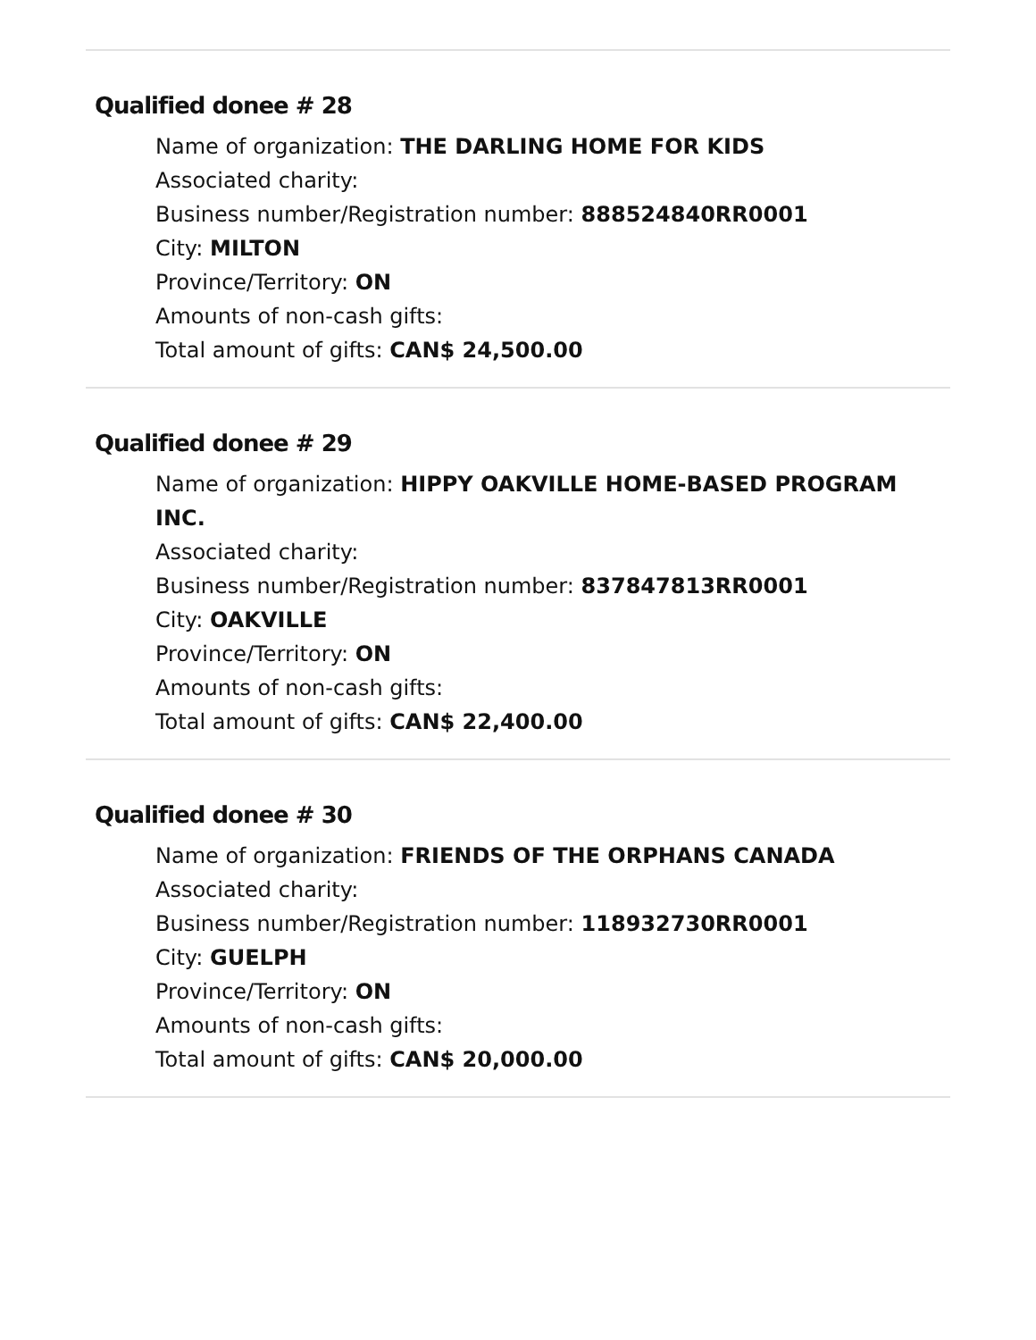Qualified donee # 28
Name of organization: THE DARLING HOME FOR KIDS
Associated charity:
Business number/Registration number: 888524840RR0001
City: MILTON
Province/Territory: ON
Amounts of non-cash gifts:
Total amount of gifts: CAN$ 24,500.00
Qualified donee # 29
Name of organization: HIPPY OAKVILLE HOME-BASED PROGRAM INC.
Associated charity:
Business number/Registration number: 837847813RR0001
City: OAKVILLE
Province/Territory: ON
Amounts of non-cash gifts:
Total amount of gifts: CAN$ 22,400.00
Qualified donee # 30
Name of organization: FRIENDS OF THE ORPHANS CANADA
Associated charity:
Business number/Registration number: 118932730RR0001
City: GUELPH
Province/Territory: ON
Amounts of non-cash gifts:
Total amount of gifts: CAN$ 20,000.00